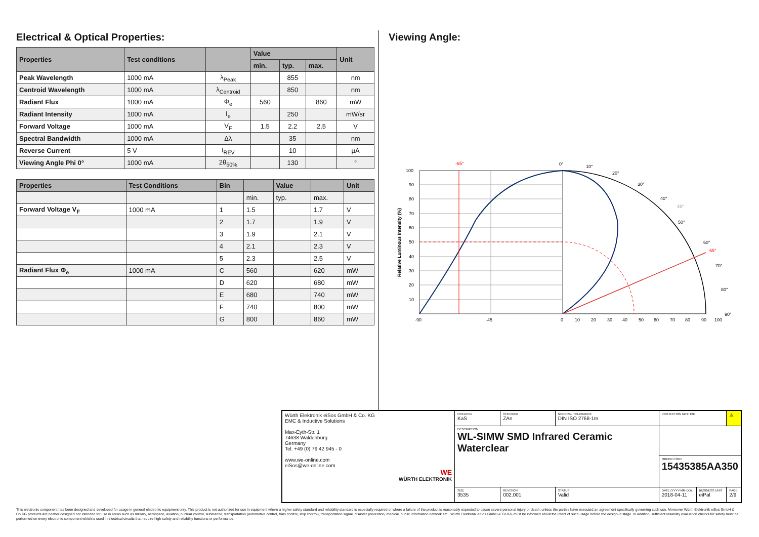Electrical & Optical Properties:
| Properties | Test conditions | | Value | | | Unit |
| --- | --- | --- | --- | --- | --- | --- |
| | | | min. | typ. | max. | |
| Peak Wavelength | 1000 mA | λ<sub>Peak</sub> | | 855 | | nm |
| Centroid Wavelength | 1000 mA | λ<sub>Centroid</sub> | | 850 | | nm |
| Radiant Flux | 1000 mA | Φ<sub>e</sub> | 560 | | 860 | mW |
| Radiant Intensity | 1000 mA | I<sub>e</sub> | | 250 | | mW/sr |
| Forward Voltage | 1000 mA | V<sub>F</sub> | 1.5 | 2.2 | 2.5 | V |
| Spectral Bandwidth | 1000 mA | Δλ | | 35 | | nm |
| Reverse Current | 5 V | I<sub>REV</sub> | | 10 | | µA |
| Viewing Angle Phi 0° | 1000 mA | 2θ<sub>50%</sub> | | 130 | | ° |
| Properties | Test Conditions | Bin | | Value | | Unit |
| --- | --- | --- | --- | --- | --- | --- |
| | | | min. | typ. | max. | |
| Forward Voltage V<sub>F</sub> | 1000 mA | 1 | 1.5 | | 1.7 | V |
| | | 2 | 1.7 | | 1.9 | V |
| | | 3 | 1.9 | | 2.1 | V |
| | | 4 | 2.1 | | 2.3 | V |
| | | 5 | 2.3 | | 2.5 | V |
| Radiant Flux Φ<sub>e</sub> | 1000 mA | C | 560 | | 620 | mW |
| | | D | 620 | | 680 | mW |
| | | E | 680 | | 740 | mW |
| | | F | 740 | | 800 | mW |
| | | G | 800 | | 860 | mW |
Viewing Angle:
100
90
80
70
60
50
40
30
20
10
-90
-45
0
10
20
30
40
50
60
70
80
90
100
0°
10°
20°
30°
40°
50°
60°
70°
80°
90°
45°
65°
-65°
Relative Luminous Intensity (%)
| Würth Elektronik eiSos GmbH & Co. KG EMC & Inductive Solutions Max-Eyth-Str. 1 74638 Waldenburg Germany Tel. +49 (0) 79 42 945 - 0 www.we-online.com eiSos@we-online.com WE WÜRTH ELEKTRONIK | CREATED KaS | CHECKED ZAn | GENERAL TOLERANCE DIN ISO 2768-1m | PROJECTION METHOD | | ⚠ |
| | DESCRIPTION WL-SIMW SMD Infrared Ceramic Waterclear | | | | | |
| | | | | ORDER CODE 15435385AA350 | | |
| | SIZE 3535 | REVISION 002.001 | STATUS Valid | DATE (YYYY-MM-DD) 2018-04-11 | BUSINESS UNIT eiPal | PAGE 2/9 |
This electronic component has been designed and developed for usage in general electronic equipment only. This product is not authorized for use in equipment where a higher safety standard and reliability standard is especially required or where a failure of the product is reasonably expected to cause severe personal injury or death, unless the parties have executed an agreement specifically governing such use. Moreover Würth Elektronik eiSos GmbH & Co KG products are neither designed nor intended for use in areas such as military, aerospace, aviation, nuclear control, submarine, transportation (automotive control, train control, ship control), transportation signal, disaster prevention, medical, public information network etc.. Würth Elektronik eiSos GmbH & Co KG must be informed about the intent of such usage before the design-in stage. In addition, sufficient reliability evaluation checks for safety must be performed on every electronic component which is used in electrical circuits that require high safety and reliability functions or performance.